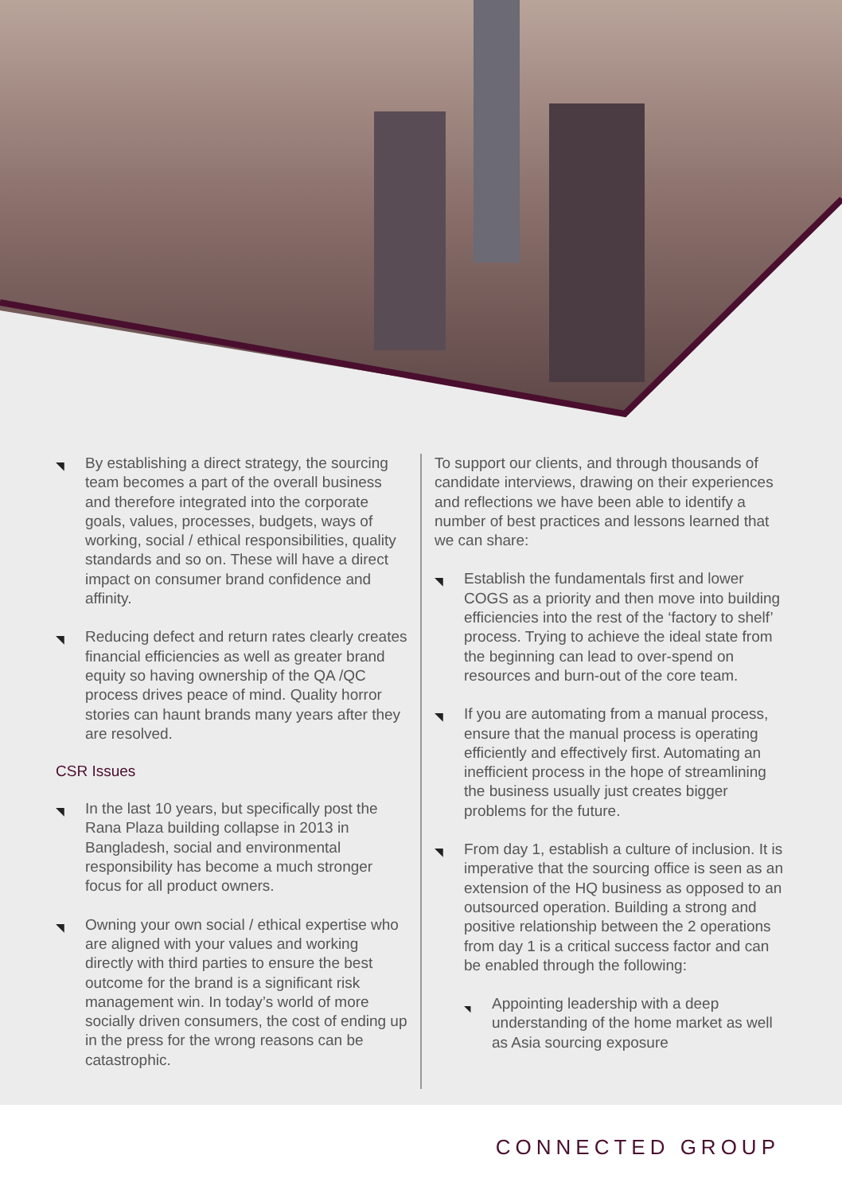◥ By establishing a direct strategy, the sourcing team becomes a part of the overall business and therefore integrated into the corporate goals, values, processes, budgets, ways of working, social / ethical responsibilities, quality standards and so on. These will have a direct impact on consumer brand confidence and affinity.
◥ Reducing defect and return rates clearly creates financial efficiencies as well as greater brand equity so having ownership of the QA /QC process drives peace of mind. Quality horror stories can haunt brands many years after they are resolved.
CSR Issues
◥ In the last 10 years, but specifically post the Rana Plaza building collapse in 2013 in Bangladesh, social and environmental responsibility has become a much stronger focus for all product owners.
◥ Owning your own social / ethical expertise who are aligned with your values and working directly with third parties to ensure the best outcome for the brand is a significant risk management win. In today’s world of more socially driven consumers, the cost of ending up in the press for the wrong reasons can be catastrophic.
To support our clients, and through thousands of candidate interviews, drawing on their experiences and reflections we have been able to identify a number of best practices and lessons learned that we can share:
◥ Establish the fundamentals first and lower COGS as a priority and then move into building efficiencies into the rest of the ‘factory to shelf’ process. Trying to achieve the ideal state from the beginning can lead to over-spend on resources and burn-out of the core team.
◥ If you are automating from a manual process, ensure that the manual process is operating efficiently and effectively first. Automating an inefficient process in the hope of streamlining the business usually just creates bigger problems for the future.
◥ From day 1, establish a culture of inclusion. It is imperative that the sourcing office is seen as an extension of the HQ business as opposed to an outsourced operation. Building a strong and positive relationship between the 2 operations from day 1 is a critical success factor and can be enabled through the following:
◥ Appointing leadership with a deep understanding of the home market as well as Asia sourcing exposure
CONNECTED GROUP